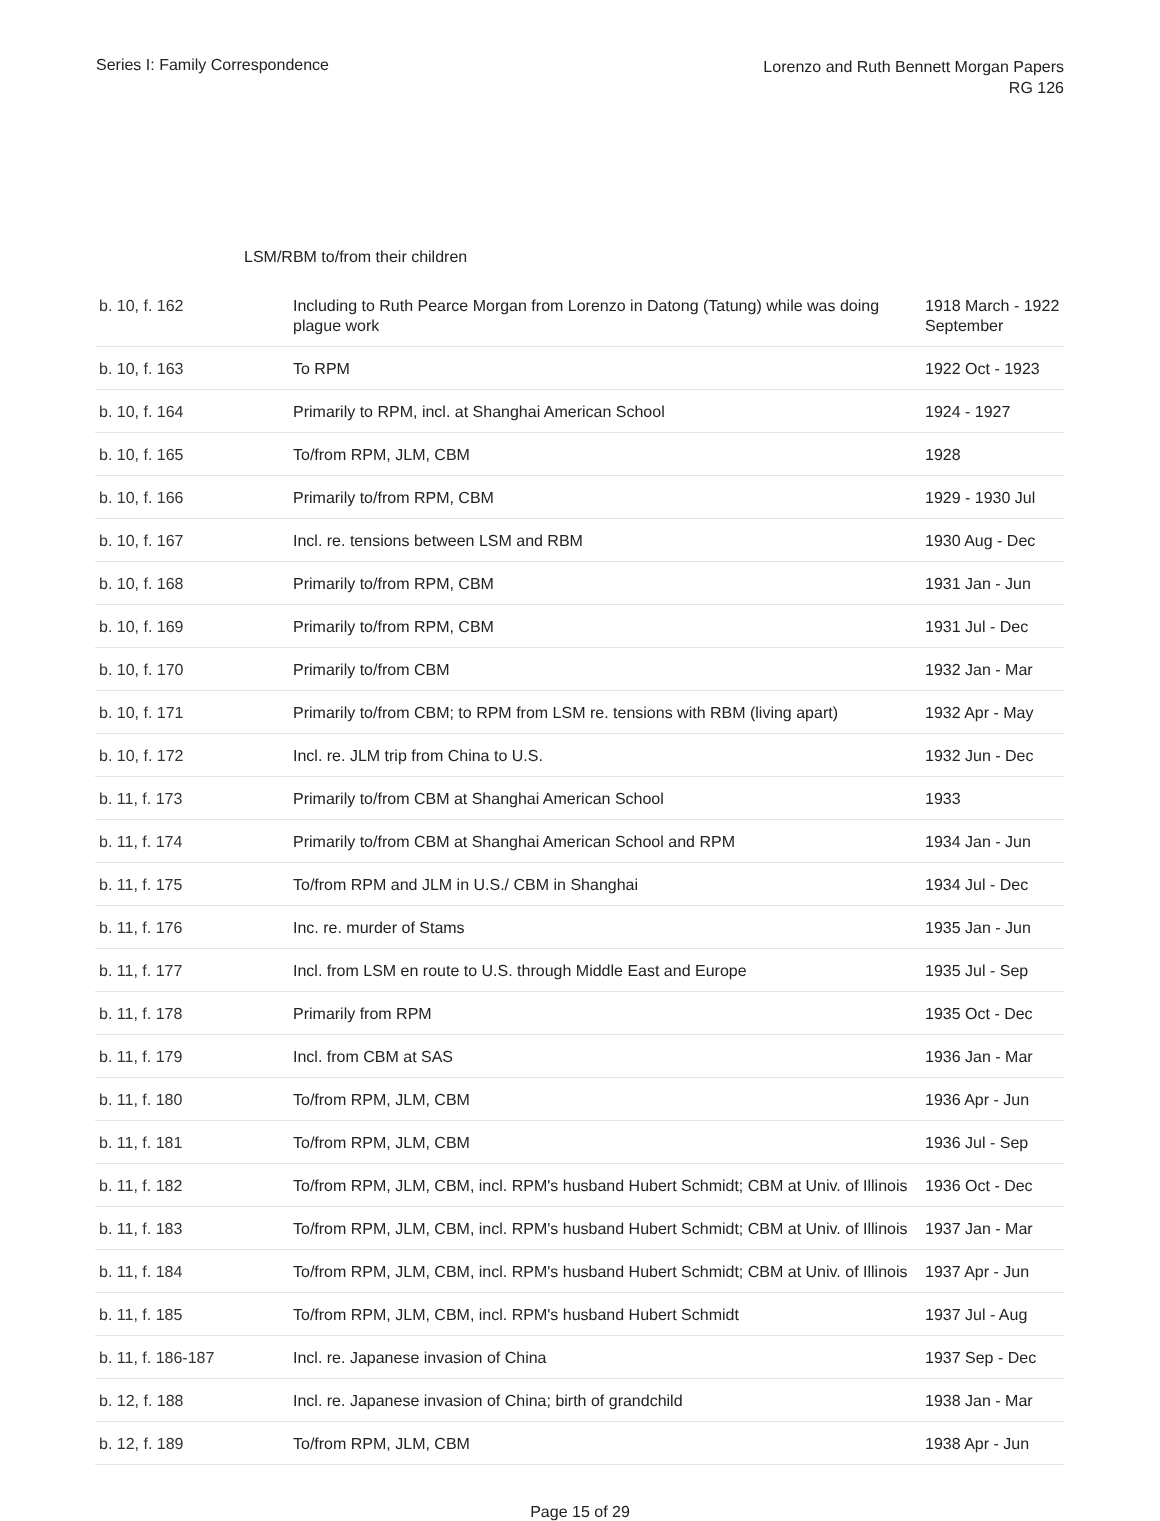Series I: Family Correspondence
Lorenzo and Ruth Bennett Morgan Papers
RG 126
LSM/RBM to/from their children
| b. 10, f. 162 | Including to Ruth Pearce Morgan from Lorenzo in Datong (Tatung) while was doing plague work | 1918 March - 1922 September |
| b. 10, f. 163 | To RPM | 1922 Oct - 1923 |
| b. 10, f. 164 | Primarily to RPM, incl. at Shanghai American School | 1924 - 1927 |
| b. 10, f. 165 | To/from RPM, JLM, CBM | 1928 |
| b. 10, f. 166 | Primarily to/from RPM, CBM | 1929 - 1930 Jul |
| b. 10, f. 167 | Incl. re. tensions between LSM and RBM | 1930 Aug - Dec |
| b. 10, f. 168 | Primarily to/from RPM, CBM | 1931 Jan - Jun |
| b. 10, f. 169 | Primarily to/from RPM, CBM | 1931 Jul - Dec |
| b. 10, f. 170 | Primarily to/from CBM | 1932 Jan - Mar |
| b. 10, f. 171 | Primarily to/from CBM; to RPM from LSM re. tensions with RBM (living apart) | 1932 Apr - May |
| b. 10, f. 172 | Incl. re. JLM trip from China to U.S. | 1932 Jun - Dec |
| b. 11, f. 173 | Primarily to/from CBM at Shanghai American School | 1933 |
| b. 11, f. 174 | Primarily to/from CBM at Shanghai American School and RPM | 1934 Jan - Jun |
| b. 11, f. 175 | To/from RPM and JLM in U.S./ CBM in Shanghai | 1934 Jul - Dec |
| b. 11, f. 176 | Inc. re. murder of Stams | 1935 Jan - Jun |
| b. 11, f. 177 | Incl. from LSM en route to U.S. through Middle East and Europe | 1935 Jul - Sep |
| b. 11, f. 178 | Primarily from RPM | 1935 Oct - Dec |
| b. 11, f. 179 | Incl. from CBM at SAS | 1936 Jan - Mar |
| b. 11, f. 180 | To/from RPM, JLM, CBM | 1936 Apr - Jun |
| b. 11, f. 181 | To/from RPM, JLM, CBM | 1936 Jul - Sep |
| b. 11, f. 182 | To/from RPM, JLM, CBM, incl. RPM's husband Hubert Schmidt; CBM at Univ. of Illinois | 1936 Oct - Dec |
| b. 11, f. 183 | To/from RPM, JLM, CBM, incl. RPM's husband Hubert Schmidt; CBM at Univ. of Illinois | 1937 Jan - Mar |
| b. 11, f. 184 | To/from RPM, JLM, CBM, incl. RPM's husband Hubert Schmidt; CBM at Univ. of Illinois | 1937 Apr - Jun |
| b. 11, f. 185 | To/from RPM, JLM, CBM, incl. RPM's husband Hubert Schmidt | 1937 Jul - Aug |
| b. 11, f. 186-187 | Incl. re. Japanese invasion of China | 1937 Sep - Dec |
| b. 12, f. 188 | Incl. re. Japanese invasion of China; birth of grandchild | 1938 Jan - Mar |
| b. 12, f. 189 | To/from RPM, JLM, CBM | 1938 Apr - Jun |
Page 15 of 29